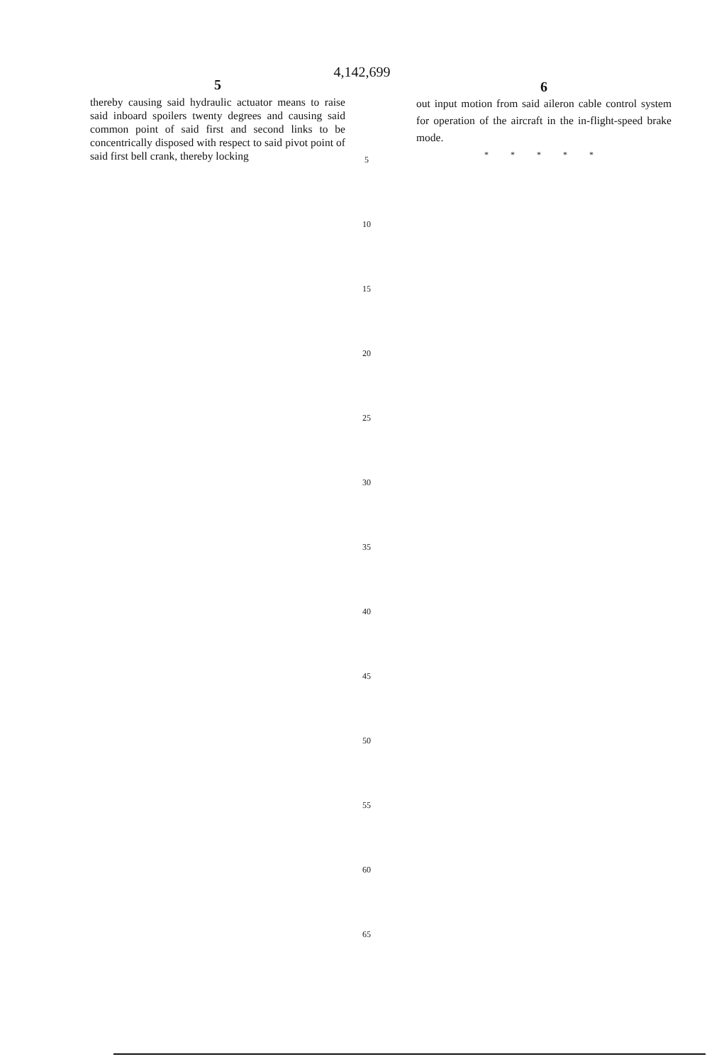4,142,699
5
thereby causing said hydraulic actuator means to raise said inboard spoilers twenty degrees and causing said common point of said first and second links to be concentrically disposed with respect to said pivot point of said first bell crank, thereby locking
5
10
15
20
25
30
35
40
45
50
55
60
65
6
out input motion from said aileron cable control system for operation of the aircraft in the in-flight-speed brake mode.
* * * * *